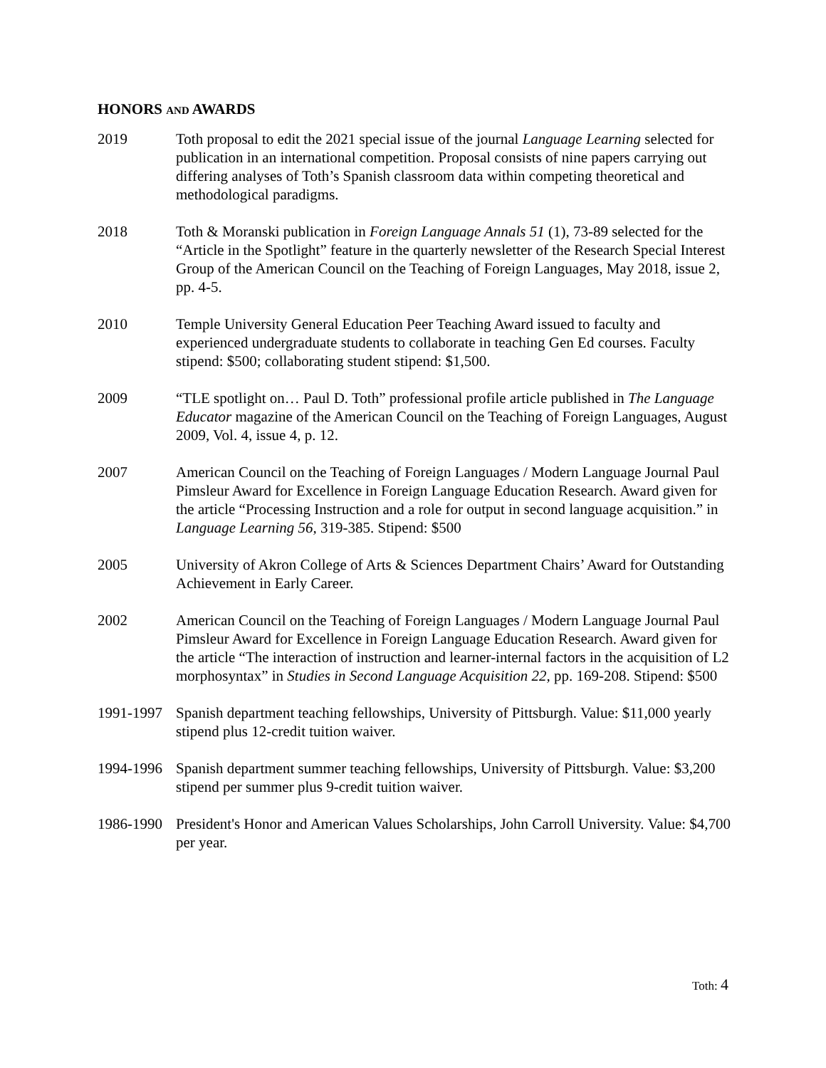HONORS AND AWARDS
2019 Toth proposal to edit the 2021 special issue of the journal Language Learning selected for publication in an international competition. Proposal consists of nine papers carrying out differing analyses of Toth’s Spanish classroom data within competing theoretical and methodological paradigms.
2018 Toth & Moranski publication in Foreign Language Annals 51 (1), 73-89 selected for the “Article in the Spotlight” feature in the quarterly newsletter of the Research Special Interest Group of the American Council on the Teaching of Foreign Languages, May 2018, issue 2, pp. 4-5.
2010 Temple University General Education Peer Teaching Award issued to faculty and experienced undergraduate students to collaborate in teaching Gen Ed courses. Faculty stipend: $500; collaborating student stipend: $1,500.
2009 “TLE spotlight on… Paul D. Toth” professional profile article published in The Language Educator magazine of the American Council on the Teaching of Foreign Languages, August 2009, Vol. 4, issue 4, p. 12.
2007 American Council on the Teaching of Foreign Languages / Modern Language Journal Paul Pimsleur Award for Excellence in Foreign Language Education Research. Award given for the article “Processing Instruction and a role for output in second language acquisition.” in Language Learning 56, 319-385. Stipend: $500
2005 University of Akron College of Arts & Sciences Department Chairs’ Award for Outstanding Achievement in Early Career.
2002 American Council on the Teaching of Foreign Languages / Modern Language Journal Paul Pimsleur Award for Excellence in Foreign Language Education Research. Award given for the article “The interaction of instruction and learner-internal factors in the acquisition of L2 morphosyntax” in Studies in Second Language Acquisition 22, pp. 169-208. Stipend: $500
1991-1997
Spanish department teaching fellowships, University of Pittsburgh. Value: $11,000 yearly stipend plus 12-credit tuition waiver.
1994-1996
Spanish department summer teaching fellowships, University of Pittsburgh. Value: $3,200 stipend per summer plus 9-credit tuition waiver.
1986-1990
President's Honor and American Values Scholarships, John Carroll University. Value: $4,700 per year.
Toth: 4